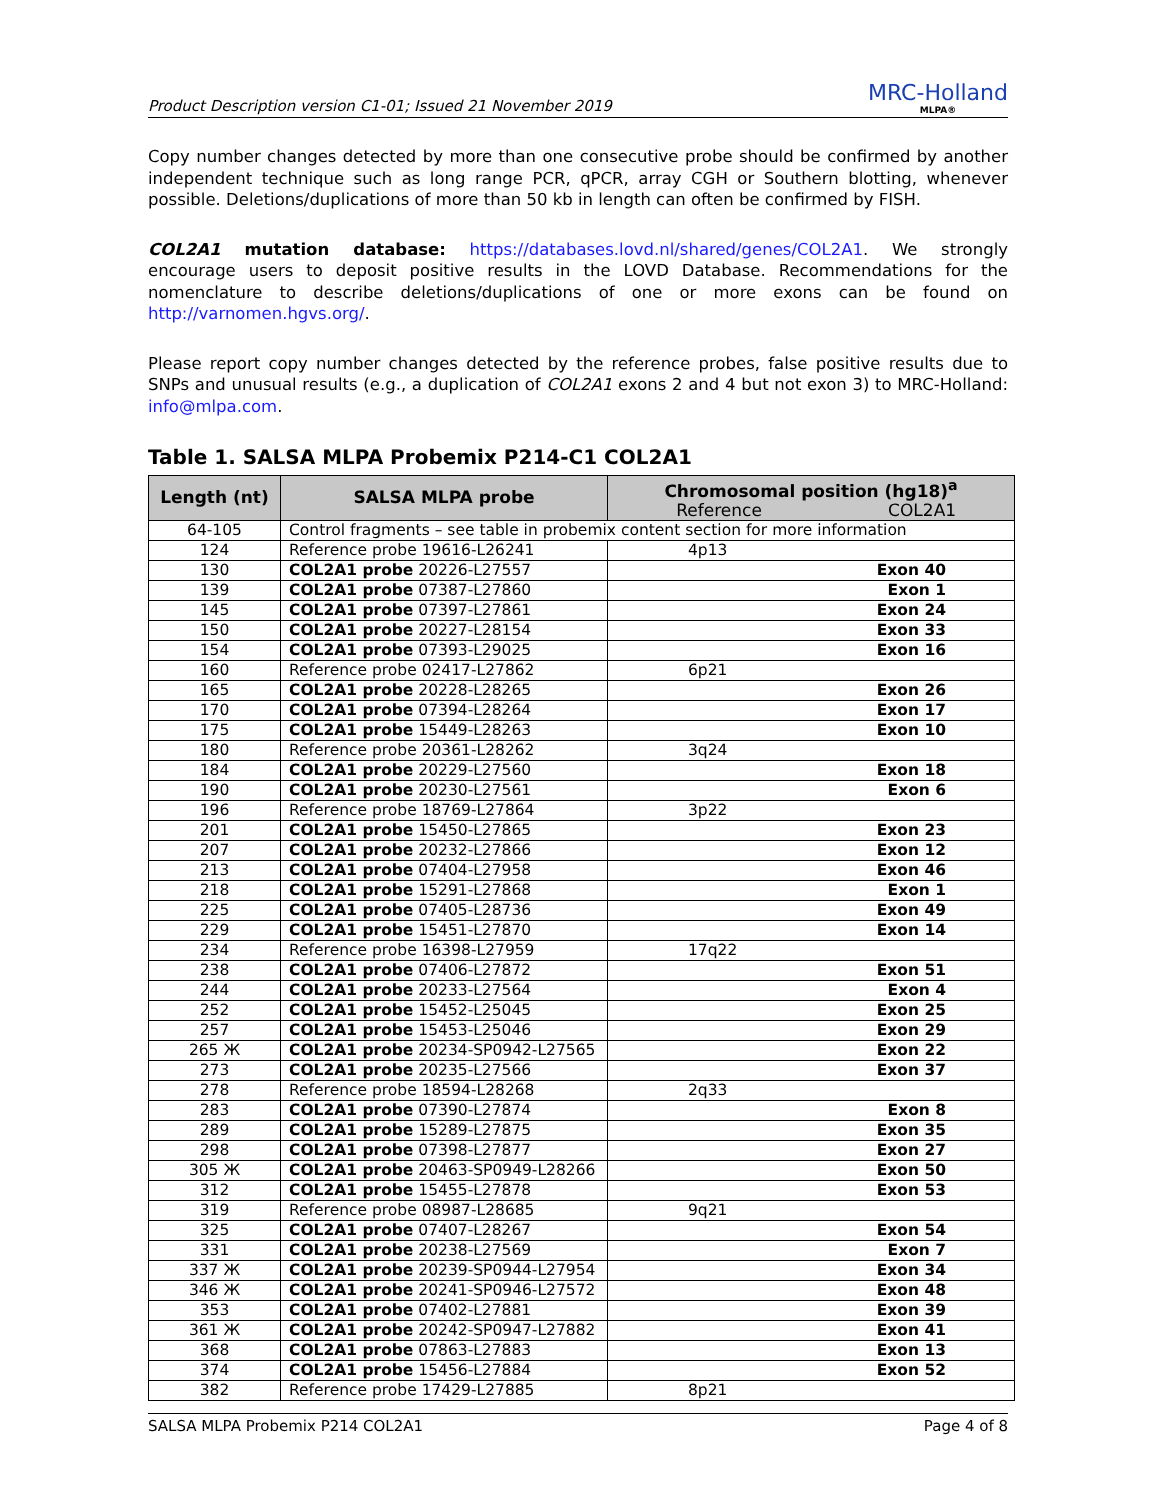Product Description version C1-01; Issued 21 November 2019
MRC-Holland
MLPA®
Copy number changes detected by more than one consecutive probe should be confirmed by another independent technique such as long range PCR, qPCR, array CGH or Southern blotting, whenever possible. Deletions/duplications of more than 50 kb in length can often be confirmed by FISH.
COL2A1 mutation database: https://databases.lovd.nl/shared/genes/COL2A1. We strongly encourage users to deposit positive results in the LOVD Database. Recommendations for the nomenclature to describe deletions/duplications of one or more exons can be found on http://varnomen.hgvs.org/.
Please report copy number changes detected by the reference probes, false positive results due to SNPs and unusual results (e.g., a duplication of COL2A1 exons 2 and 4 but not exon 3) to MRC-Holland: info@mlpa.com.
Table 1. SALSA MLPA Probemix P214-C1 COL2A1
| Length (nt) | SALSA MLPA probe | Chromosomal position (hg18)<sup>a</sup> | |
| --- | --- | --- | --- |
| | | Reference | COL2A1 |
| 64-105 | Control fragments – see table in probemix content section for more information | | |
| 124 | Reference probe 19616-L26241 | 4p13 | |
| 130 | COL2A1 probe 20226-L27557 | Exon 40 | |
| 139 | COL2A1 probe 07387-L27860 | Exon 1 | |
| 145 | COL2A1 probe 07397-L27861 | Exon 24 | |
| 150 | COL2A1 probe 20227-L28154 | Exon 33 | |
| 154 | COL2A1 probe 07393-L29025 | Exon 16 | |
| 160 | Reference probe 02417-L27862 | 6p21 | |
| 165 | COL2A1 probe 20228-L28265 | Exon 26 | |
| 170 | COL2A1 probe 07394-L28264 | Exon 17 | |
| 175 | COL2A1 probe 15449-L28263 | Exon 10 | |
| 180 | Reference probe 20361-L28262 | 3q24 | |
| 184 | COL2A1 probe 20229-L27560 | Exon 18 | |
| 190 | COL2A1 probe 20230-L27561 | Exon 6 | |
| 196 | Reference probe 18769-L27864 | 3p22 | |
| 201 | COL2A1 probe 15450-L27865 | Exon 23 | |
| 207 | COL2A1 probe 20232-L27866 | Exon 12 | |
| 213 | COL2A1 probe 07404-L27958 | Exon 46 | |
| 218 | COL2A1 probe 15291-L27868 | Exon 1 | |
| 225 | COL2A1 probe 07405-L28736 | Exon 49 | |
| 229 | COL2A1 probe 15451-L27870 | Exon 14 | |
| 234 | Reference probe 16398-L27959 | 17q22 | |
| 238 | COL2A1 probe 07406-L27872 | Exon 51 | |
| 244 | COL2A1 probe 20233-L27564 | Exon 4 | |
| 252 | COL2A1 probe 15452-L25045 | Exon 25 | |
| 257 | COL2A1 probe 15453-L25046 | Exon 29 | |
| 265 Ж | COL2A1 probe 20234-SP0942-L27565 | Exon 22 | |
| 273 | COL2A1 probe 20235-L27566 | Exon 37 | |
| 278 | Reference probe 18594-L28268 | 2q33 | |
| 283 | COL2A1 probe 07390-L27874 | Exon 8 | |
| 289 | COL2A1 probe 15289-L27875 | Exon 35 | |
| 298 | COL2A1 probe 07398-L27877 | Exon 27 | |
| 305 Ж | COL2A1 probe 20463-SP0949-L28266 | Exon 50 | |
| 312 | COL2A1 probe 15455-L27878 | Exon 53 | |
| 319 | Reference probe 08987-L28685 | 9q21 | |
| 325 | COL2A1 probe 07407-L28267 | Exon 54 | |
| 331 | COL2A1 probe 20238-L27569 | Exon 7 | |
| 337 Ж | COL2A1 probe 20239-SP0944-L27954 | Exon 34 | |
| 346 Ж | COL2A1 probe 20241-SP0946-L27572 | Exon 48 | |
| 353 | COL2A1 probe 07402-L27881 | Exon 39 | |
| 361 Ж | COL2A1 probe 20242-SP0947-L27882 | Exon 41 | |
| 368 | COL2A1 probe 07863-L27883 | Exon 13 | |
| 374 | COL2A1 probe 15456-L27884 | Exon 52 | |
| 382 | Reference probe 17429-L27885 | 8p21 | |
SALSA MLPA Probemix P214 COL2A1 Page 4 of 8